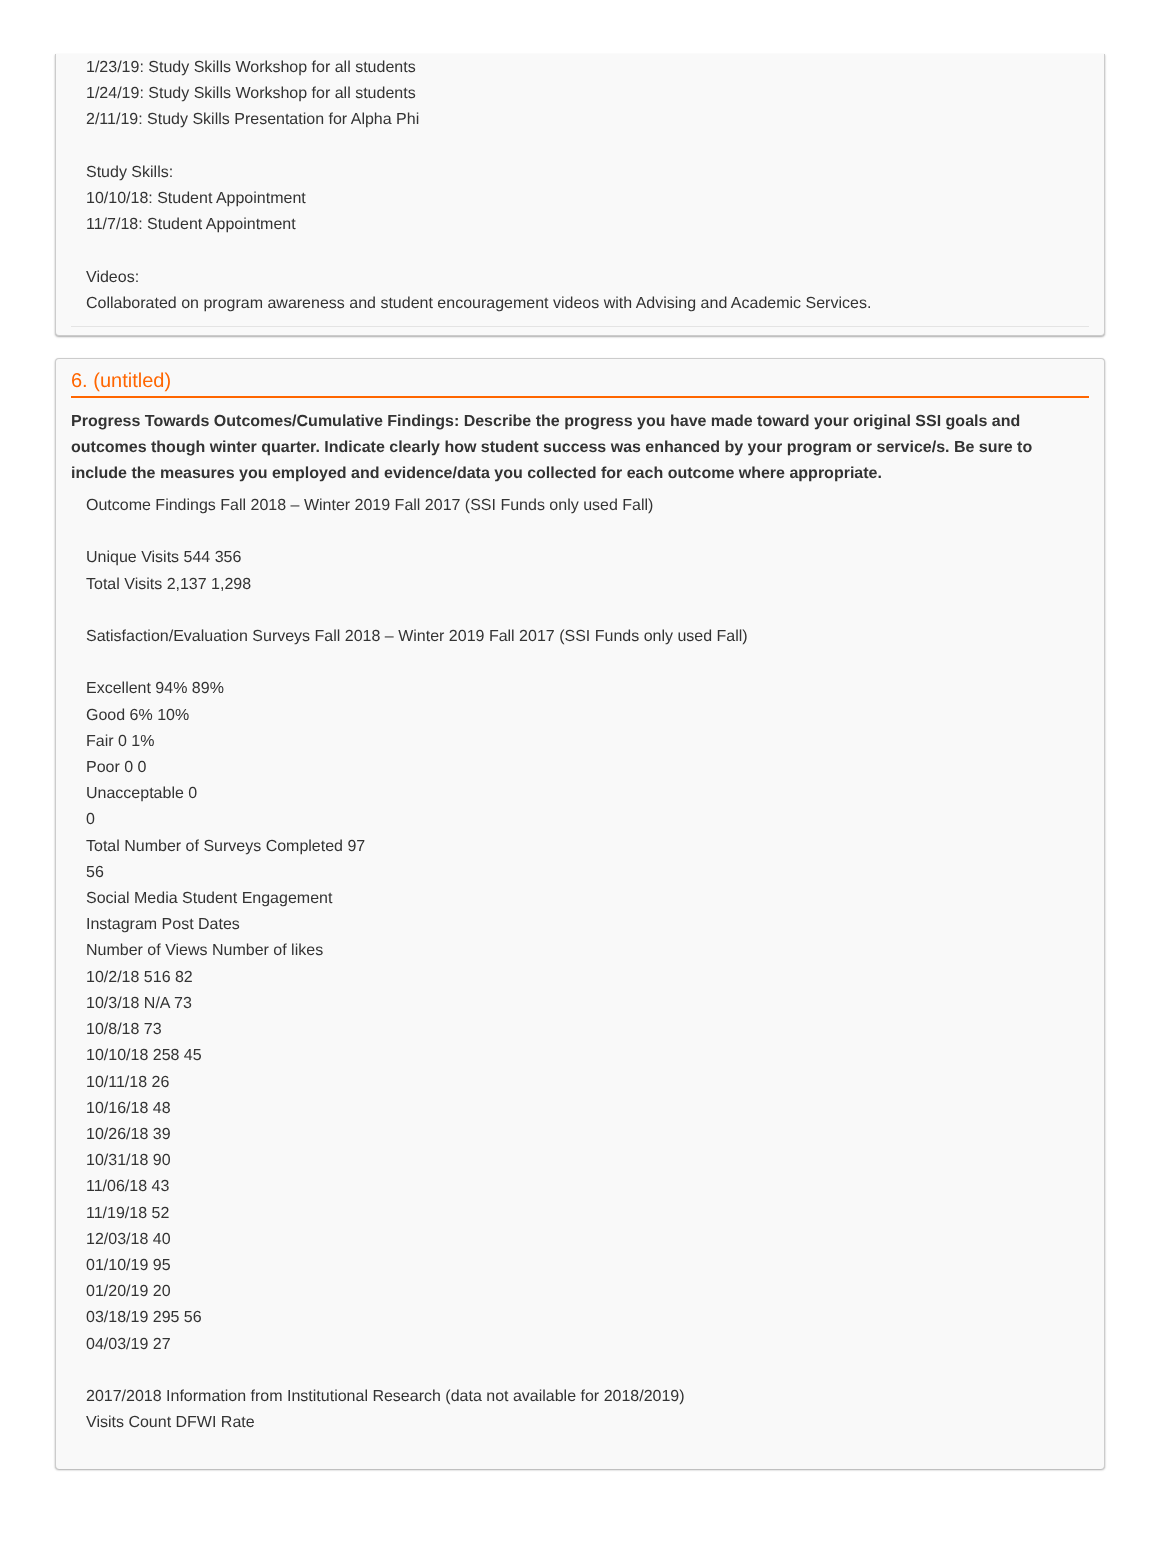1/23/19: Study Skills Workshop for all students
1/24/19: Study Skills Workshop for all students
2/11/19: Study Skills Presentation for Alpha Phi
Study Skills:
10/10/18: Student Appointment
11/7/18: Student Appointment
Videos:
Collaborated on program awareness and student encouragement videos with Advising and Academic Services.
6. (untitled)
Progress Towards Outcomes/Cumulative Findings: Describe the progress you have made toward your original SSI goals and outcomes though winter quarter. Indicate clearly how student success was enhanced by your program or service/s. Be sure to include the measures you employed and evidence/data you collected for each outcome where appropriate.
Outcome Findings Fall 2018 – Winter 2019 Fall 2017 (SSI Funds only used Fall)
Unique Visits 544 356
Total Visits 2,137 1,298
Satisfaction/Evaluation Surveys Fall 2018 – Winter 2019 Fall 2017 (SSI Funds only used Fall)
Excellent 94% 89%
Good 6% 10%
Fair 0 1%
Poor 0 0
Unacceptable 0
0
Total Number of Surveys Completed 97
56
Social Media Student Engagement
Instagram Post Dates
Number of Views Number of likes
10/2/18 516 82
10/3/18 N/A 73
10/8/18 73
10/10/18 258 45
10/11/18 26
10/16/18 48
10/26/18 39
10/31/18 90
11/06/18 43
11/19/18 52
12/03/18 40
01/10/19 95
01/20/19 20
03/18/19 295 56
04/03/19 27
2017/2018 Information from Institutional Research (data not available for 2018/2019)
Visits Count DFWI Rate